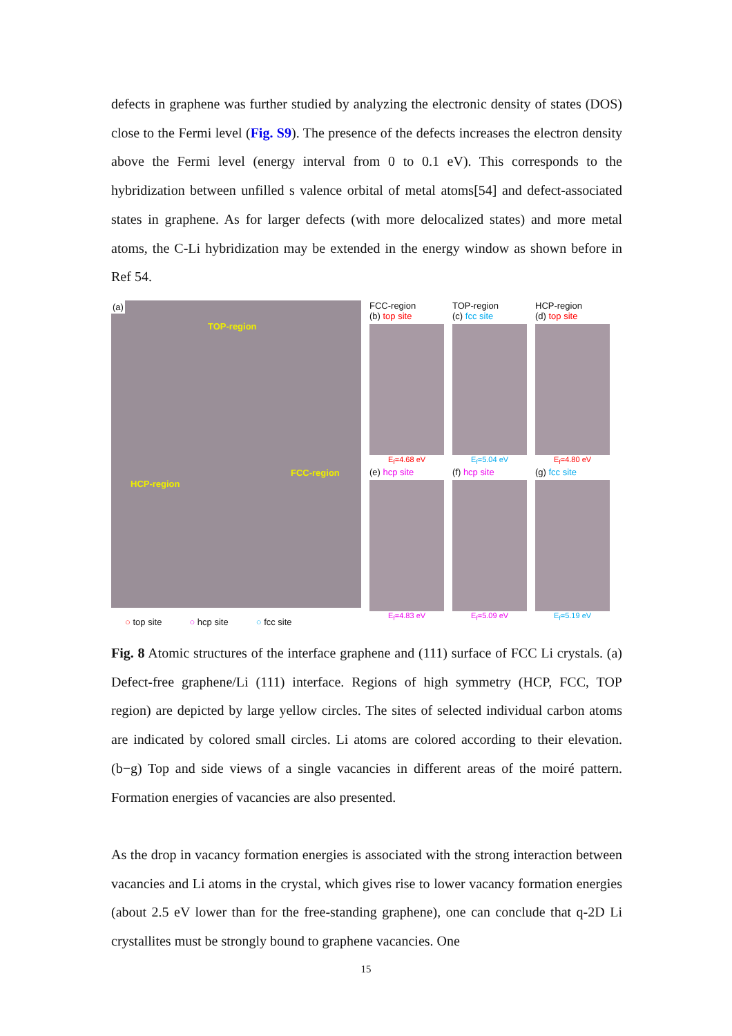defects in graphene was further studied by analyzing the electronic density of states (DOS) close to the Fermi level (Fig. S9). The presence of the defects increases the electron density above the Fermi level (energy interval from 0 to 0.1 eV). This corresponds to the hybridization between unfilled s valence orbital of metal atoms[54] and defect-associated states in graphene. As for larger defects (with more delocalized states) and more metal atoms, the C-Li hybridization may be extended in the energy window as shown before in Ref 54.
(a)
TOP-region
HCP-region
FCC-region
○ top site ○ hcp site ○ fcc site
FCC-region
(b) top site
E<sub>f</sub>=4.68 eV
TOP-region
(c) fcc site
E<sub>f</sub>=5.04 eV
HCP-region
(d) top site
E<sub>f</sub>=4.80 eV
(e) hcp site
E<sub>f</sub>=4.83 eV
(f) hcp site
E<sub>f</sub>=5.09 eV
(g) fcc site
E<sub>f</sub>=5.19 eV
Fig. 8 Atomic structures of the interface graphene and (111) surface of FCC Li crystals. (a) Defect-free graphene/Li (111) interface. Regions of high symmetry (HCP, FCC, TOP region) are depicted by large yellow circles. The sites of selected individual carbon atoms are indicated by colored small circles. Li atoms are colored according to their elevation. (b−g) Top and side views of a single vacancies in different areas of the moiré pattern. Formation energies of vacancies are also presented.
As the drop in vacancy formation energies is associated with the strong interaction between vacancies and Li atoms in the crystal, which gives rise to lower vacancy formation energies (about 2.5 eV lower than for the free-standing graphene), one can conclude that q-2D Li crystallites must be strongly bound to graphene vacancies. One
15